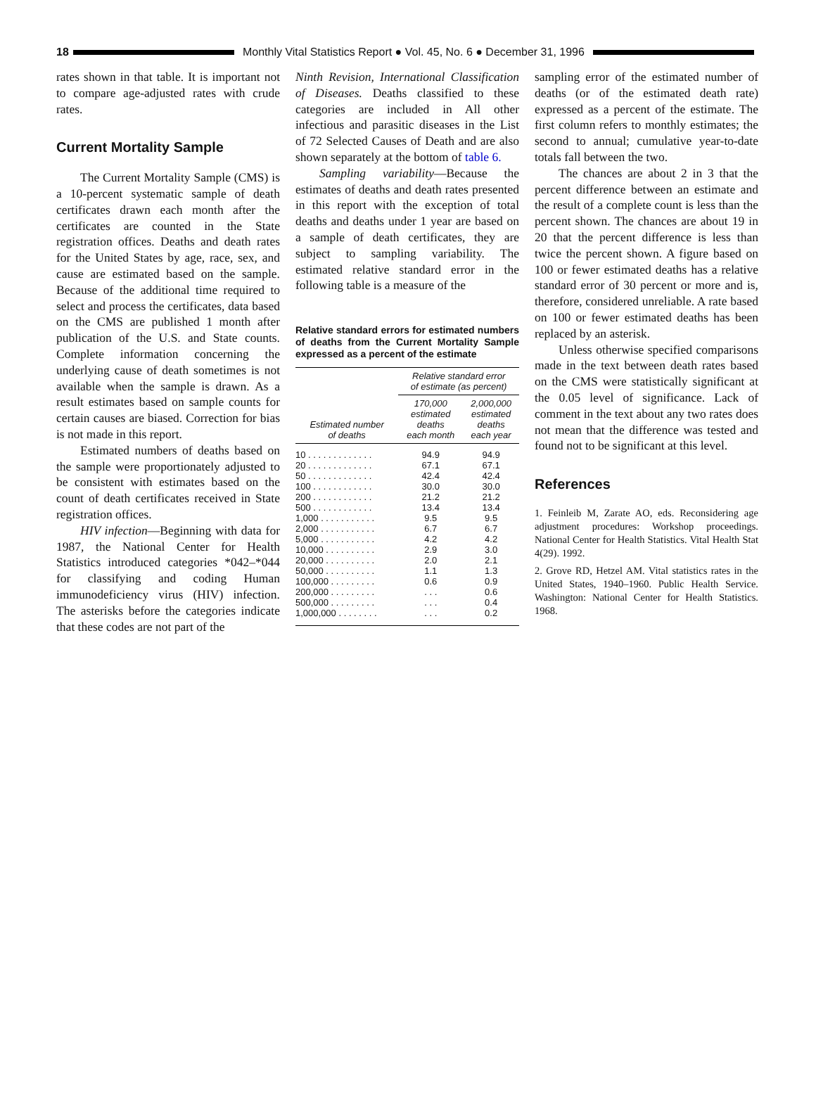18 Monthly Vital Statistics Report ● Vol. 45, No. 6 ● December 31, 1996
rates shown in that table. It is important not to compare age-adjusted rates with crude rates.
Current Mortality Sample
The Current Mortality Sample (CMS) is a 10-percent systematic sample of death certificates drawn each month after the certificates are counted in the State registration offices. Deaths and death rates for the United States by age, race, sex, and cause are estimated based on the sample. Because of the additional time required to select and process the certificates, data based on the CMS are published 1 month after publication of the U.S. and State counts. Complete information concerning the underlying cause of death sometimes is not available when the sample is drawn. As a result estimates based on sample counts for certain causes are biased. Correction for bias is not made in this report.
Estimated numbers of deaths based on the sample were proportionately adjusted to be consistent with estimates based on the count of death certificates received in State registration offices.
HIV infection—Beginning with data for 1987, the National Center for Health Statistics introduced categories *042–*044 for classifying and coding Human immunodeficiency virus (HIV) infection. The asterisks before the categories indicate that these codes are not part of the
Ninth Revision, International Classification of Diseases. Deaths classified to these categories are included in All other infectious and parasitic diseases in the List of 72 Selected Causes of Death and are also shown separately at the bottom of table 6.
Sampling variability—Because the estimates of deaths and death rates presented in this report with the exception of total deaths and deaths under 1 year are based on a sample of death certificates, they are subject to sampling variability. The estimated relative standard error in the following table is a measure of the
Relative standard errors for estimated numbers of deaths from the Current Mortality Sample expressed as a percent of the estimate
| Estimated number of deaths | Relative standard error of estimate (as percent) | |
| --- | --- | --- |
| | 170,000 estimated deaths each month | 2,000,000 estimated deaths each year |
| 10 . . . . . . . . . . . . . | 94.9 | 94.9 |
| 20 . . . . . . . . . . . . . | 67.1 | 67.1 |
| 50 . . . . . . . . . . . . . | 42.4 | 42.4 |
| 100 . . . . . . . . . . . . | 30.0 | 30.0 |
| 200 . . . . . . . . . . . . | 21.2 | 21.2 |
| 500 . . . . . . . . . . . . | 13.4 | 13.4 |
| 1,000 . . . . . . . . . . . | 9.5 | 9.5 |
| 2,000 . . . . . . . . . . . | 6.7 | 6.7 |
| 5,000 . . . . . . . . . . . | 4.2 | 4.2 |
| 10,000 . . . . . . . . . . | 2.9 | 3.0 |
| 20,000 . . . . . . . . . . | 2.0 | 2.1 |
| 50,000 . . . . . . . . . . | 1.1 | 1.3 |
| 100,000 . . . . . . . . . | 0.6 | 0.9 |
| 200,000 . . . . . . . . . | . . . | 0.6 |
| 500,000 . . . . . . . . . | . . . | 0.4 |
| 1,000,000 . . . . . . . . | . . . | 0.2 |
sampling error of the estimated number of deaths (or of the estimated death rate) expressed as a percent of the estimate. The first column refers to monthly estimates; the second to annual; cumulative year-to-date totals fall between the two.
The chances are about 2 in 3 that the percent difference between an estimate and the result of a complete count is less than the percent shown. The chances are about 19 in 20 that the percent difference is less than twice the percent shown. A figure based on 100 or fewer estimated deaths has a relative standard error of 30 percent or more and is, therefore, considered unreliable. A rate based on 100 or fewer estimated deaths has been replaced by an asterisk.
Unless otherwise specified comparisons made in the text between death rates based on the CMS were statistically significant at the 0.05 level of significance. Lack of comment in the text about any two rates does not mean that the difference was tested and found not to be significant at this level.
References
1. Feinleib M, Zarate AO, eds. Reconsidering age adjustment procedures: Workshop proceedings. National Center for Health Statistics. Vital Health Stat 4(29). 1992.
2. Grove RD, Hetzel AM. Vital statistics rates in the United States, 1940–1960. Public Health Service. Washington: National Center for Health Statistics. 1968.